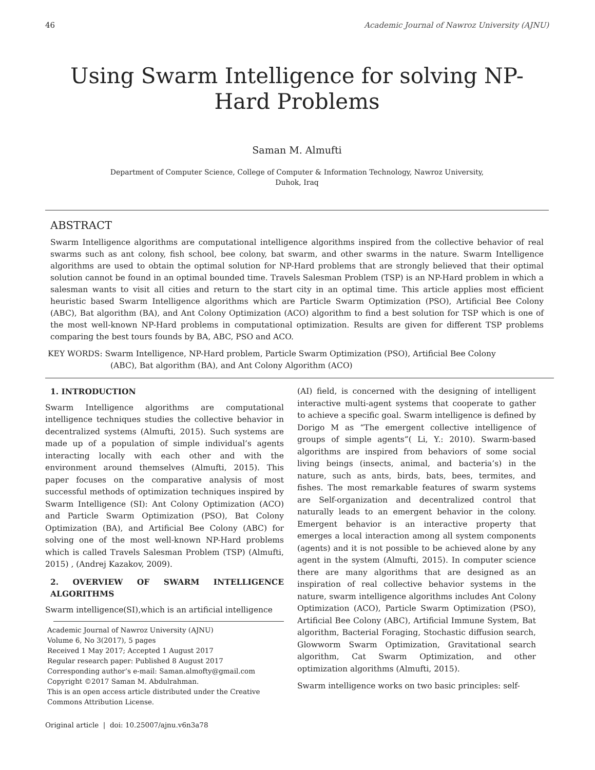46 Academic Journal of Nawroz University (AJNU)
Using Swarm Intelligence for solving NP-
Hard Problems
Saman M. Almufti
Department of Computer Science, College of Computer & Information Technology, Nawroz University,
Duhok, Iraq
ABSTRACT
Swarm Intelligence algorithms are computational intelligence algorithms inspired from the collective behavior of real swarms such as ant colony, fish school, bee colony, bat swarm, and other swarms in the nature. Swarm Intelligence algorithms are used to obtain the optimal solution for NP-Hard problems that are strongly believed that their optimal solution cannot be found in an optimal bounded time. Travels Salesman Problem (TSP) is an NP-Hard problem in which a salesman wants to visit all cities and return to the start city in an optimal time. This article applies most efficient heuristic based Swarm Intelligence algorithms which are Particle Swarm Optimization (PSO), Artificial Bee Colony (ABC), Bat algorithm (BA), and Ant Colony Optimization (ACO) algorithm to find a best solution for TSP which is one of the most well-known NP-Hard problems in computational optimization. Results are given for different TSP problems comparing the best tours founds by BA, ABC, PSO and ACO.
KEY WORDS: Swarm Intelligence, NP-Hard problem, Particle Swarm Optimization (PSO), Artificial Bee Colony
(ABC), Bat algorithm (BA), and Ant Colony Algorithm (ACO)
1. INTRODUCTION
Swarm Intelligence algorithms are computational intelligence techniques studies the collective behavior in decentralized systems (Almufti, 2015). Such systems are made up of a population of simple individual’s agents interacting locally with each other and with the environment around themselves (Almufti, 2015). This paper focuses on the comparative analysis of most successful methods of optimization techniques inspired by Swarm Intelligence (SI): Ant Colony Optimization (ACO) and Particle Swarm Optimization (PSO), Bat Colony Optimization (BA), and Artificial Bee Colony (ABC) for solving one of the most well-known NP-Hard problems which is called Travels Salesman Problem (TSP) (Almufti, 2015) , (Andrej Kazakov, 2009).
2. OVERVIEW OF SWARM INTELLIGENCE ALGORITHMS
Swarm intelligence(SI),which is an artificial intelligence
Academic Journal of Nawroz University (AJNU)
Volume 6, No 3(2017), 5 pages
Received 1 May 2017; Accepted 1 August 2017
Regular research paper: Published 8 August 2017
Corresponding author’s e-mail: Saman.almofty@gmail.com
Copyright ©2017 Saman M. Abdulrahman.
This is an open access article distributed under the Creative Commons Attribution License.
Original article | doi: 10.25007/ajnu.v6n3a78
(AI) field, is concerned with the designing of intelligent interactive multi-agent systems that cooperate to gather to achieve a specific goal. Swarm intelligence is defined by Dorigo M as “The emergent collective intelligence of groups of simple agents”( Li, Y.: 2010). Swarm-based algorithms are inspired from behaviors of some social living beings (insects, animal, and bacteria’s) in the nature, such as ants, birds, bats, bees, termites, and fishes. The most remarkable features of swarm systems are Self-organization and decentralized control that naturally leads to an emergent behavior in the colony. Emergent behavior is an interactive property that emerges a local interaction among all system components (agents) and it is not possible to be achieved alone by any agent in the system (Almufti, 2015). In computer science there are many algorithms that are designed as an inspiration of real collective behavior systems in the nature, swarm intelligence algorithms includes Ant Colony Optimization (ACO), Particle Swarm Optimization (PSO), Artificial Bee Colony (ABC), Artificial Immune System, Bat algorithm, Bacterial Foraging, Stochastic diffusion search, Glowworm Swarm Optimization, Gravitational search algorithm, Cat Swarm Optimization, and other optimization algorithms (Almufti, 2015).
Swarm intelligence works on two basic principles: self-